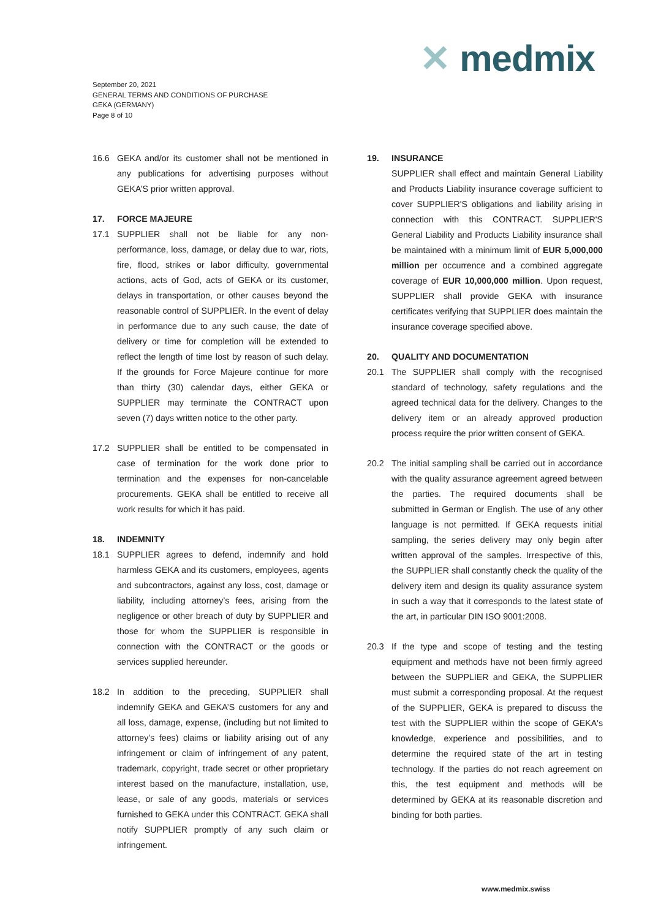September 20, 2021
GENERAL TERMS AND CONDITIONS OF PURCHASE
GEKA (GERMANY)
Page 8 of 10
✕ medmix
16.6 GEKA and/or its customer shall not be mentioned in any publications for advertising purposes without GEKA’S prior written approval.
17. FORCE MAJEURE
17.1 SUPPLIER shall not be liable for any non-performance, loss, damage, or delay due to war, riots, fire, flood, strikes or labor difficulty, governmental actions, acts of God, acts of GEKA or its customer, delays in transportation, or other causes beyond the reasonable control of SUPPLIER. In the event of delay in performance due to any such cause, the date of delivery or time for completion will be extended to reflect the length of time lost by reason of such delay. If the grounds for Force Majeure continue for more than thirty (30) calendar days, either GEKA or SUPPLIER may terminate the CONTRACT upon seven (7) days written notice to the other party.
17.2 SUPPLIER shall be entitled to be compensated in case of termination for the work done prior to termination and the expenses for non-cancelable procurements. GEKA shall be entitled to receive all work results for which it has paid.
18. INDEMNITY
18.1 SUPPLIER agrees to defend, indemnify and hold harmless GEKA and its customers, employees, agents and subcontractors, against any loss, cost, damage or liability, including attorney’s fees, arising from the negligence or other breach of duty by SUPPLIER and those for whom the SUPPLIER is responsible in connection with the CONTRACT or the goods or services supplied hereunder.
18.2 In addition to the preceding, SUPPLIER shall indemnify GEKA and GEKA’S customers for any and all loss, damage, expense, (including but not limited to attorney’s fees) claims or liability arising out of any infringement or claim of infringement of any patent, trademark, copyright, trade secret or other proprietary interest based on the manufacture, installation, use, lease, or sale of any goods, materials or services furnished to GEKA under this CONTRACT. GEKA shall notify SUPPLIER promptly of any such claim or infringement.
19. INSURANCE
SUPPLIER shall effect and maintain General Liability and Products Liability insurance coverage sufficient to cover SUPPLIER'S obligations and liability arising in connection with this CONTRACT. SUPPLIER'S General Liability and Products Liability insurance shall be maintained with a minimum limit of EUR 5,000,000 million per occurrence and a combined aggregate coverage of EUR 10,000,000 million. Upon request, SUPPLIER shall provide GEKA with insurance certificates verifying that SUPPLIER does maintain the insurance coverage specified above.
20. QUALITY AND DOCUMENTATION
20.1 The SUPPLIER shall comply with the recognised standard of technology, safety regulations and the agreed technical data for the delivery. Changes to the delivery item or an already approved production process require the prior written consent of GEKA.
20.2 The initial sampling shall be carried out in accordance with the quality assurance agreement agreed between the parties. The required documents shall be submitted in German or English. The use of any other language is not permitted. If GEKA requests initial sampling, the series delivery may only begin after written approval of the samples. Irrespective of this, the SUPPLIER shall constantly check the quality of the delivery item and design its quality assurance system in such a way that it corresponds to the latest state of the art, in particular DIN ISO 9001:2008.
20.3 If the type and scope of testing and the testing equipment and methods have not been firmly agreed between the SUPPLIER and GEKA, the SUPPLIER must submit a corresponding proposal. At the request of the SUPPLIER, GEKA is prepared to discuss the test with the SUPPLIER within the scope of GEKA's knowledge, experience and possibilities, and to determine the required state of the art in testing technology. If the parties do not reach agreement on this, the test equipment and methods will be determined by GEKA at its reasonable discretion and binding for both parties.
www.medmix.swiss